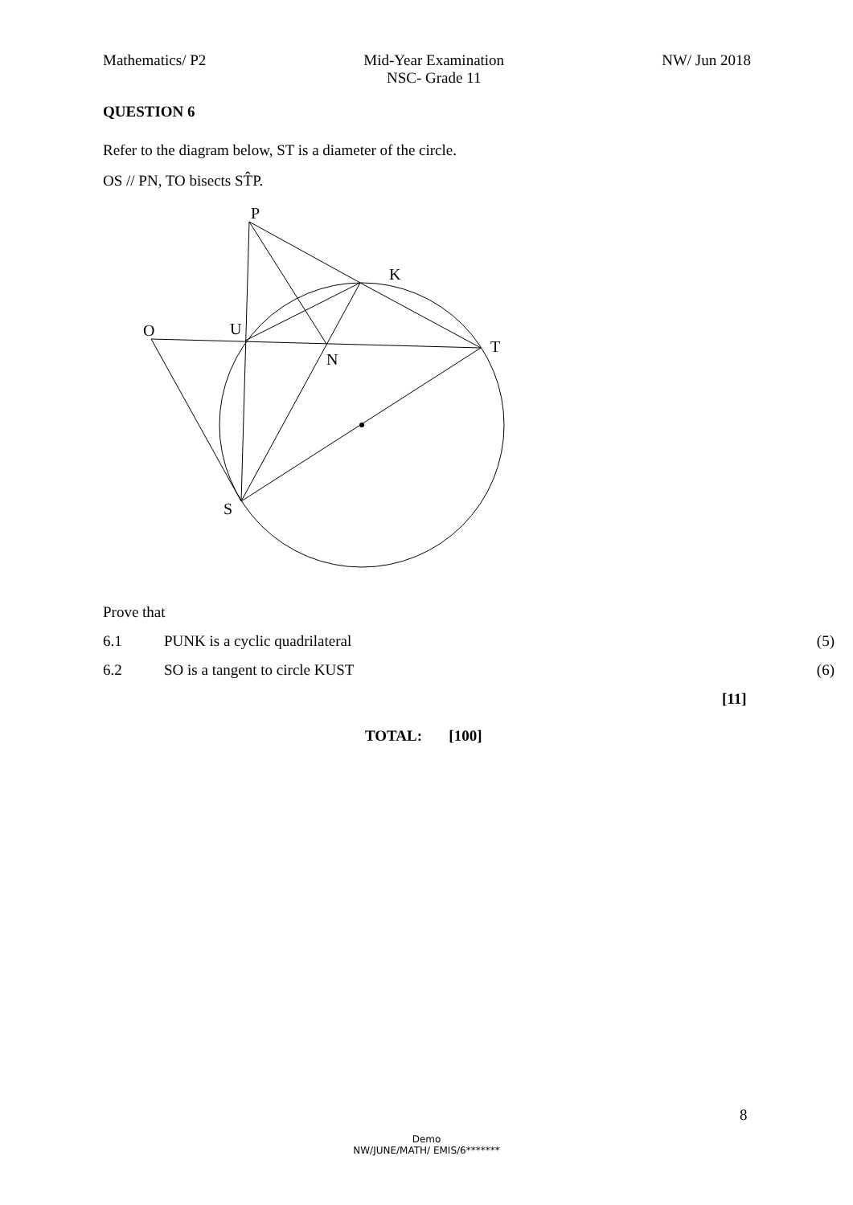Mathematics/ P2 Mid-Year Examination
NSC- Grade 11 NW/ Jun 2018
QUESTION 6
Refer to the diagram below, ST is a diameter of the circle.
OS // PN, TO bisects ST̂P.
P
K
O
U
T
N
S
Prove that
6.1 PUNK is a cyclic quadrilateral (5)
6.2 SO is a tangent to circle KUST (6)
[11]
TOTAL: [100]
8
Demo
NW/JUNE/MATH/ EMIS/6*******